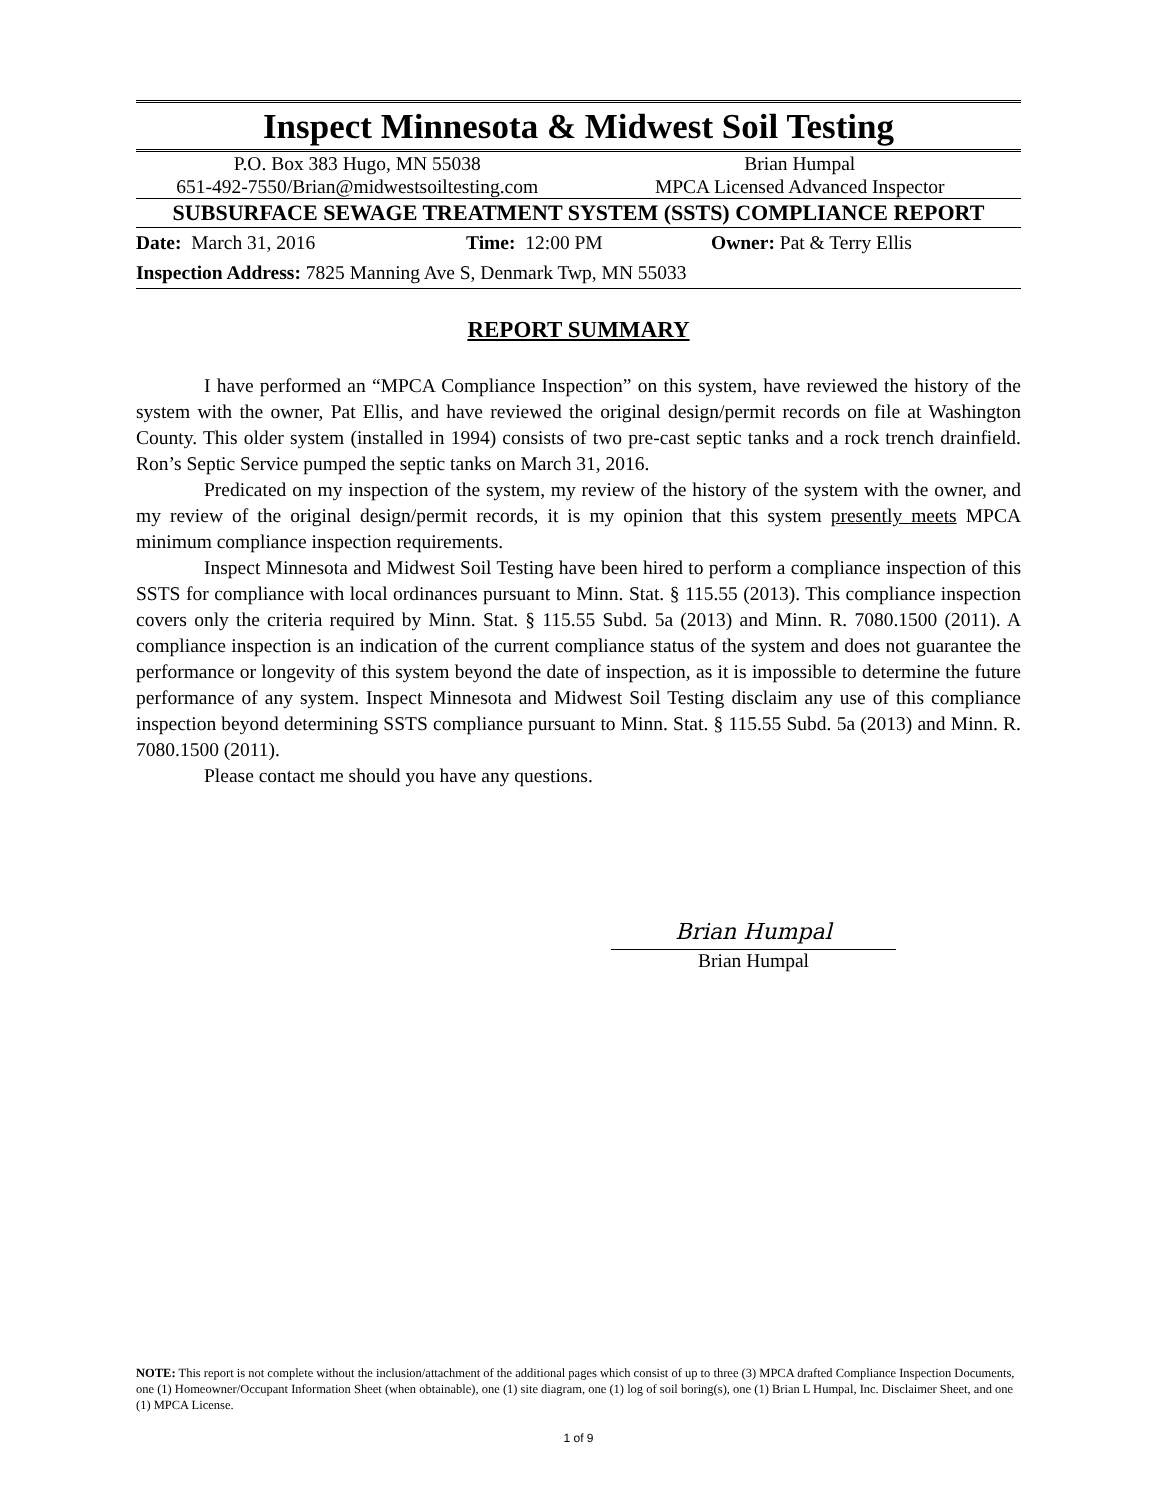Inspect Minnesota & Midwest Soil Testing
P.O. Box 383 Hugo, MN 55038 Brian Humpal
651-492-7550/Brian@midwestsoiltesting.com
MPCA Licensed Advanced Inspector
SUBSURFACE SEWAGE TREATMENT SYSTEM (SSTS) COMPLIANCE REPORT
Date: March 31, 2016 Time: 12:00 PM Owner: Pat & Terry Ellis
Inspection Address: 7825 Manning Ave S, Denmark Twp, MN 55033
REPORT SUMMARY
I have performed an “MPCA Compliance Inspection” on this system, have reviewed the history of the system with the owner, Pat Ellis, and have reviewed the original design/permit records on file at Washington County. This older system (installed in 1994) consists of two pre-cast septic tanks and a rock trench drainfield. Ron’s Septic Service pumped the septic tanks on March 31, 2016.
Predicated on my inspection of the system, my review of the history of the system with the owner, and my review of the original design/permit records, it is my opinion that this system presently meets MPCA minimum compliance inspection requirements.
Inspect Minnesota and Midwest Soil Testing have been hired to perform a compliance inspection of this SSTS for compliance with local ordinances pursuant to Minn. Stat. § 115.55 (2013). This compliance inspection covers only the criteria required by Minn. Stat. § 115.55 Subd. 5a (2013) and Minn. R. 7080.1500 (2011). A compliance inspection is an indication of the current compliance status of the system and does not guarantee the performance or longevity of this system beyond the date of inspection, as it is impossible to determine the future performance of any system. Inspect Minnesota and Midwest Soil Testing disclaim any use of this compliance inspection beyond determining SSTS compliance pursuant to Minn. Stat. § 115.55 Subd. 5a (2013) and Minn. R. 7080.1500 (2011).
Please contact me should you have any questions.
Brian Humpal
Brian Humpal
NOTE: This report is not complete without the inclusion/attachment of the additional pages which consist of up to three (3) MPCA drafted Compliance Inspection Documents, one (1) Homeowner/Occupant Information Sheet (when obtainable), one (1) site diagram, one (1) log of soil boring(s), one (1) Brian L Humpal, Inc. Disclaimer Sheet, and one (1) MPCA License.
1 of 9